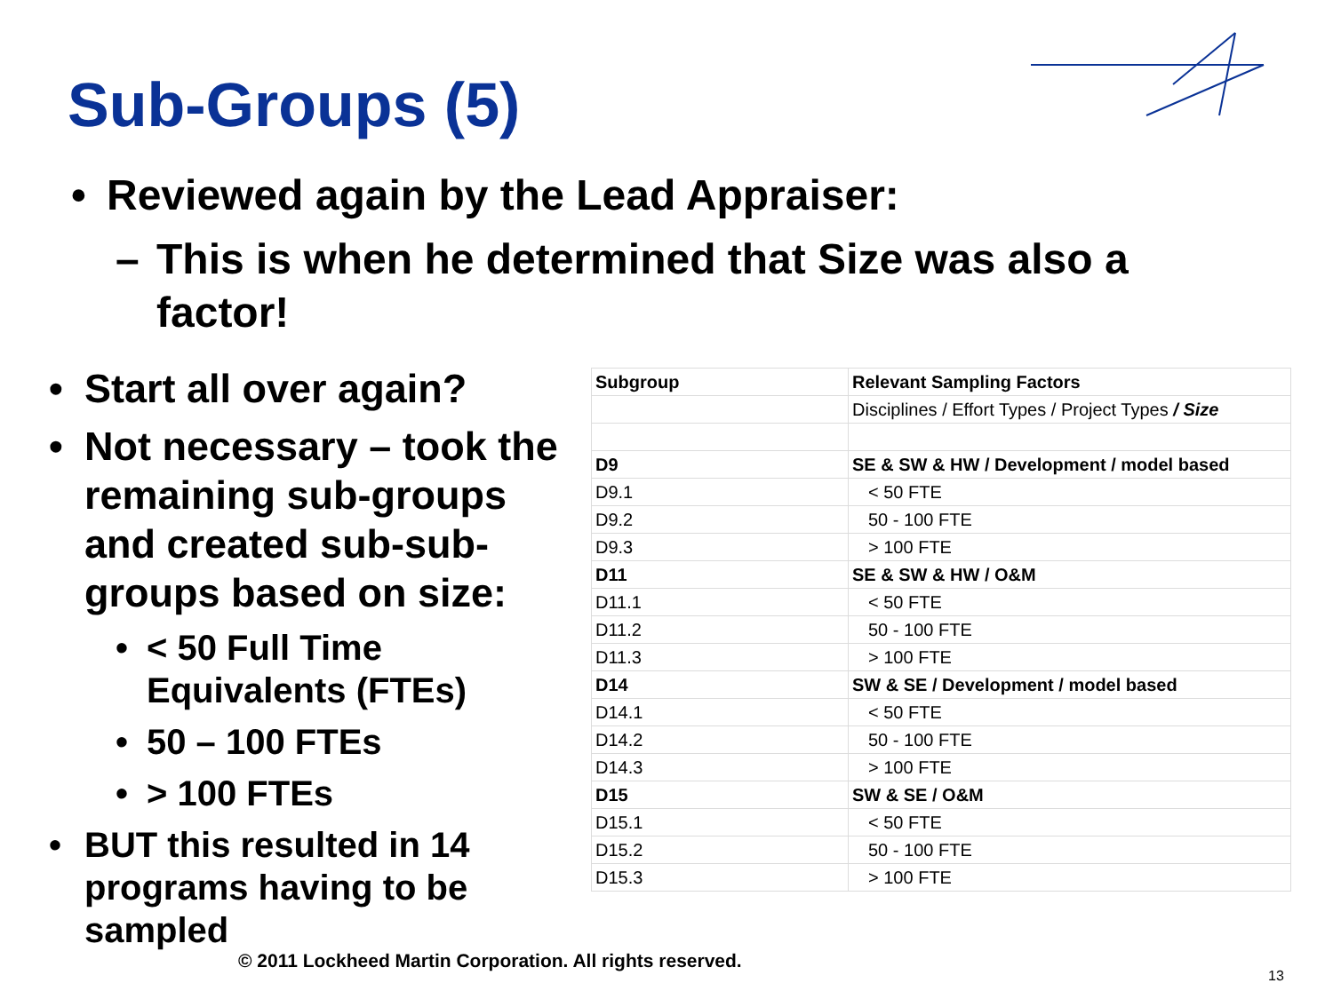Sub-Groups (5)
• Reviewed again by the Lead Appraiser:
– This is when he determined that Size was also a factor!
• Start all over again?
• Not necessary – took the remaining sub-groups and created sub-sub-groups based on size:
• < 50 Full Time Equivalents (FTEs)
• 50 – 100 FTEs
• > 100 FTEs
• BUT this resulted in 14 programs having to be sampled
| Subgroup | Relevant Sampling Factors |
| --- | --- |
| | Disciplines / Effort Types / Project Types / Size |
| D9 | SE & SW & HW / Development / model based |
| D9.1 | < 50 FTE |
| D9.2 | 50 - 100 FTE |
| D9.3 | > 100 FTE |
| D11 | SE & SW & HW / O&M |
| D11.1 | < 50 FTE |
| D11.2 | 50 - 100 FTE |
| D11.3 | > 100 FTE |
| D14 | SW & SE / Development / model based |
| D14.1 | < 50 FTE |
| D14.2 | 50 - 100 FTE |
| D14.3 | > 100 FTE |
| D15 | SW & SE / O&M |
| D15.1 | < 50 FTE |
| D15.2 | 50 - 100 FTE |
| D15.3 | > 100 FTE |
© 2011 Lockheed Martin Corporation. All rights reserved.
13